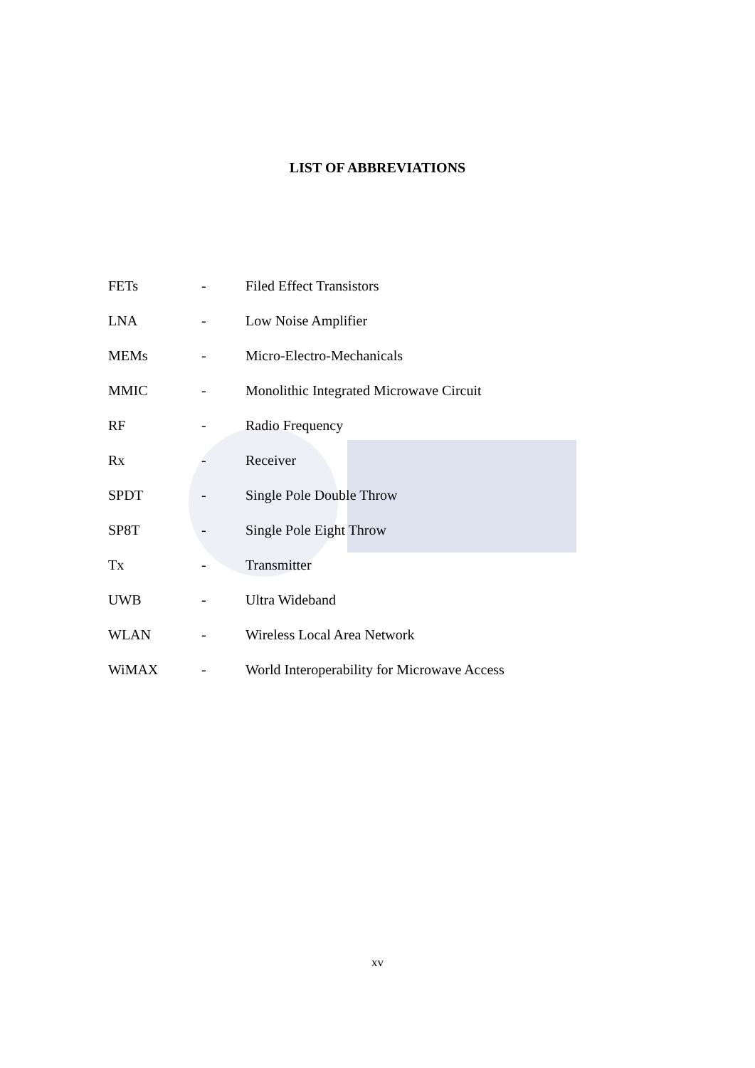LIST OF ABBREVIATIONS
| FETs | - | Filed Effect Transistors |
| LNA | - | Low Noise Amplifier |
| MEMs | - | Micro-Electro-Mechanicals |
| MMIC | - | Monolithic Integrated Microwave Circuit |
| RF | - | Radio Frequency |
| Rx | - | Receiver |
| SPDT | - | Single Pole Double Throw |
| SP8T | - | Single Pole Eight Throw |
| Tx | - | Transmitter |
| UWB | - | Ultra Wideband |
| WLAN | - | Wireless Local Area Network |
| WiMAX | - | World Interoperability for Microwave Access |
xv